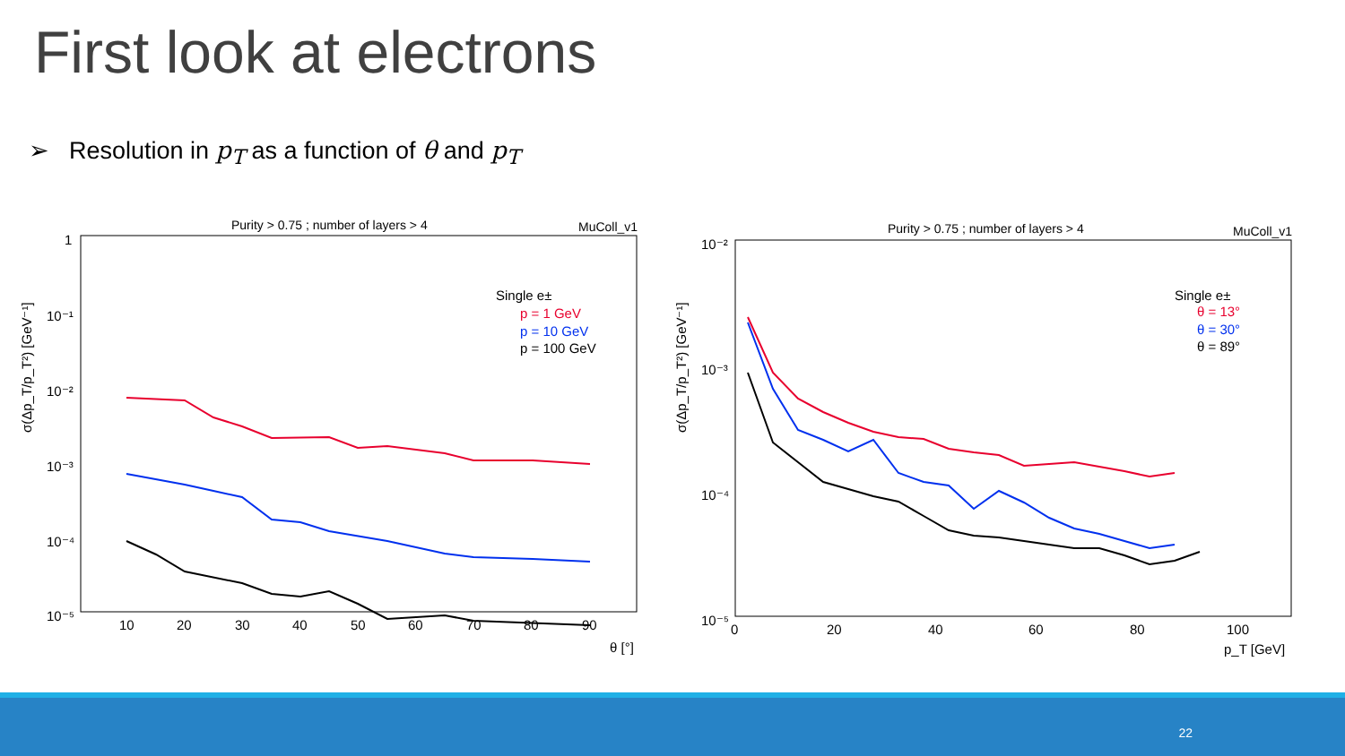First look at electrons
➢ Resolution in p<sub>T</sub> as a function of θ and p<sub>T</sub>
Purity > 0.75 ; number of layers > 4
MuColl_v1
σ(Δp_T/p_T²) [GeV⁻¹]
1
10⁻¹
10⁻²
10⁻³
10⁻⁴
10⁻⁵
10
20
30
40
50
60
70
80
90
θ [°]
Single e±
p = 1 GeV
p = 10 GeV
p = 100 GeV
Purity > 0.75 ; number of layers > 4
MuColl_v1
σ(Δp_T/p_T²) [GeV⁻¹]
10⁻²
10⁻³
10⁻⁴
10⁻⁵
0
20
40
60
80
100
p_T [GeV]
Single e±
θ = 13°
θ = 30°
θ = 89°
22